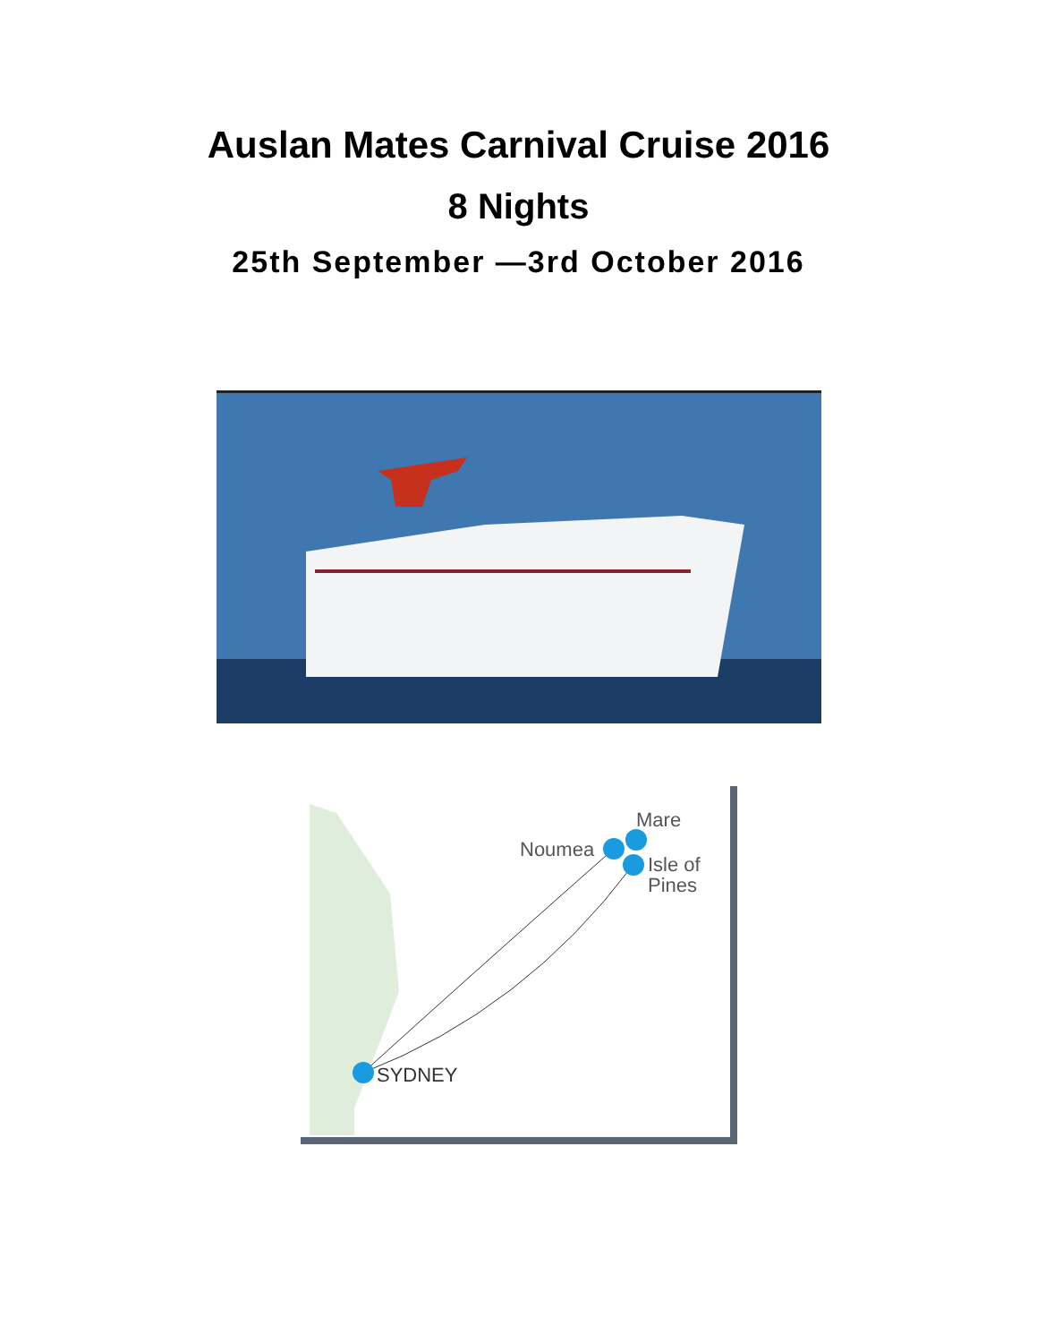Auslan Mates Carnival Cruise 2016
8 Nights
25th September —3rd October 2016
SYDNEY
Noumea
Mare
Isle of
Pines